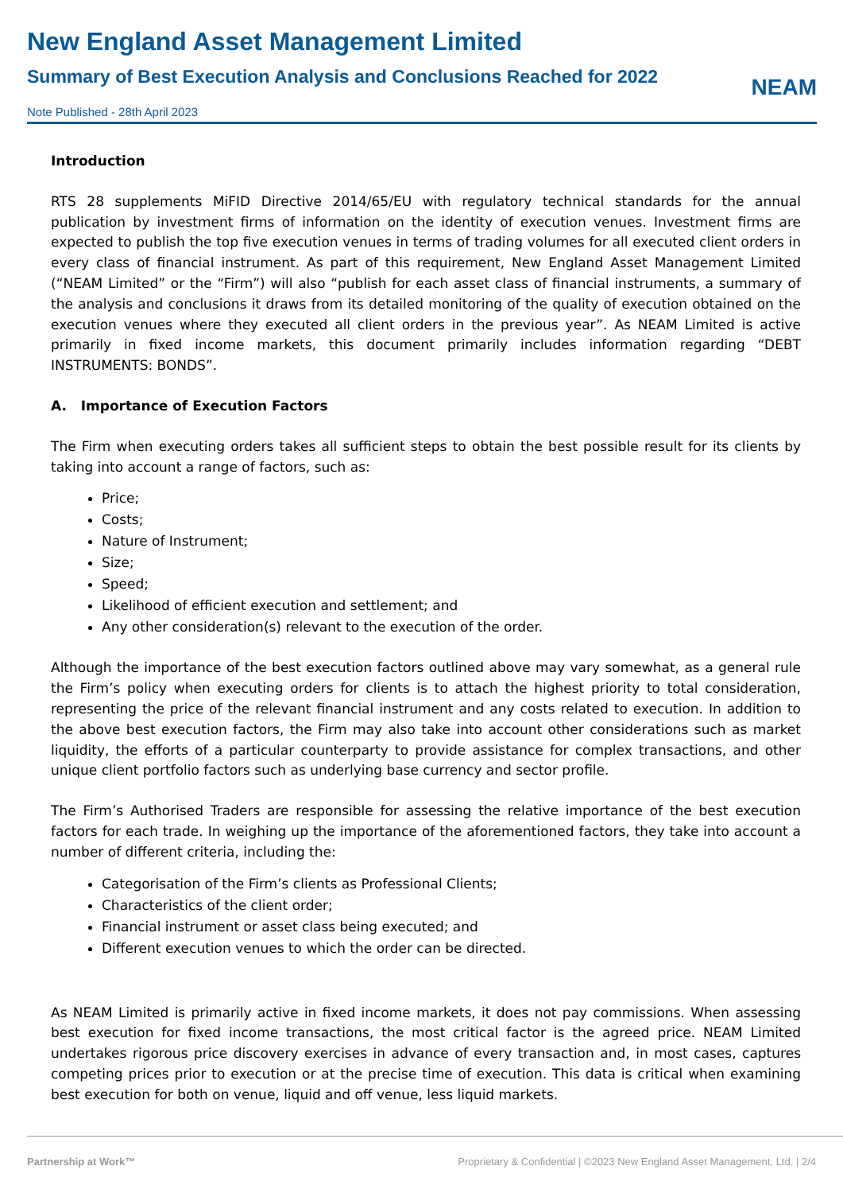New England Asset Management Limited
Summary of Best Execution Analysis and Conclusions Reached for 2022
Note Published - 28th April 2023
NEAM
Introduction
RTS 28 supplements MiFID Directive 2014/65/EU with regulatory technical standards for the annual publication by investment firms of information on the identity of execution venues. Investment firms are expected to publish the top five execution venues in terms of trading volumes for all executed client orders in every class of financial instrument. As part of this requirement, New England Asset Management Limited (“NEAM Limited” or the “Firm”) will also “publish for each asset class of financial instruments, a summary of the analysis and conclusions it draws from its detailed monitoring of the quality of execution obtained on the execution venues where they executed all client orders in the previous year”. As NEAM Limited is active primarily in fixed income markets, this document primarily includes information regarding “DEBT INSTRUMENTS: BONDS”.
A. Importance of Execution Factors
The Firm when executing orders takes all sufficient steps to obtain the best possible result for its clients by taking into account a range of factors, such as:
Price;
Costs;
Nature of Instrument;
Size;
Speed;
Likelihood of efficient execution and settlement; and
Any other consideration(s) relevant to the execution of the order.
Although the importance of the best execution factors outlined above may vary somewhat, as a general rule the Firm’s policy when executing orders for clients is to attach the highest priority to total consideration, representing the price of the relevant financial instrument and any costs related to execution. In addition to the above best execution factors, the Firm may also take into account other considerations such as market liquidity, the efforts of a particular counterparty to provide assistance for complex transactions, and other unique client portfolio factors such as underlying base currency and sector profile.
The Firm’s Authorised Traders are responsible for assessing the relative importance of the best execution factors for each trade. In weighing up the importance of the aforementioned factors, they take into account a number of different criteria, including the:
Categorisation of the Firm’s clients as Professional Clients;
Characteristics of the client order;
Financial instrument or asset class being executed; and
Different execution venues to which the order can be directed.
As NEAM Limited is primarily active in fixed income markets, it does not pay commissions. When assessing best execution for fixed income transactions, the most critical factor is the agreed price. NEAM Limited undertakes rigorous price discovery exercises in advance of every transaction and, in most cases, captures competing prices prior to execution or at the precise time of execution. This data is critical when examining best execution for both on venue, liquid and off venue, less liquid markets.
Partnership at Work™ Proprietary & Confidential | ©2023 New England Asset Management, Ltd. | 2/4